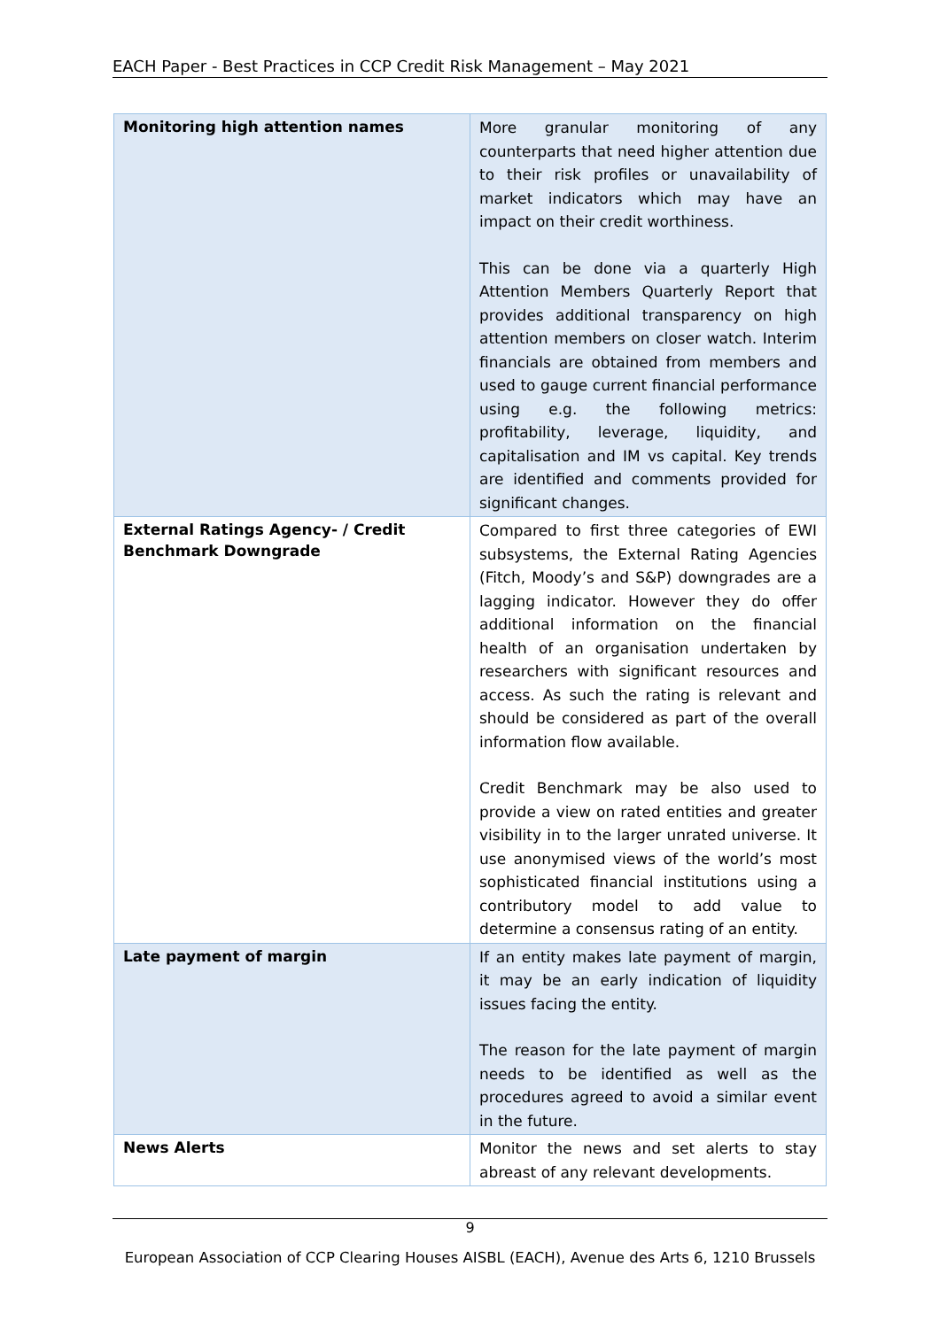EACH Paper - Best Practices in CCP Credit Risk Management – May 2021
| Monitoring high attention names | More granular monitoring of any counterparts that need higher attention due to their risk profiles or unavailability of market indicators which may have an impact on their credit worthiness. This can be done via a quarterly High Attention Members Quarterly Report that provides additional transparency on high attention members on closer watch. Interim financials are obtained from members and used to gauge current financial performance using e.g. the following metrics: profitability, leverage, liquidity, and capitalisation and IM vs capital. Key trends are identified and comments provided for significant changes. |
| External Ratings Agency- / Credit Benchmark Downgrade | Compared to first three categories of EWI subsystems, the External Rating Agencies (Fitch, Moody’s and S&P) downgrades are a lagging indicator. However they do offer additional information on the financial health of an organisation undertaken by researchers with significant resources and access. As such the rating is relevant and should be considered as part of the overall information flow available. Credit Benchmark may be also used to provide a view on rated entities and greater visibility in to the larger unrated universe. It use anonymised views of the world’s most sophisticated financial institutions using a contributory model to add value to determine a consensus rating of an entity. |
| Late payment of margin | If an entity makes late payment of margin, it may be an early indication of liquidity issues facing the entity. The reason for the late payment of margin needs to be identified as well as the procedures agreed to avoid a similar event in the future. |
| News Alerts | Monitor the news and set alerts to stay abreast of any relevant developments. |
9
European Association of CCP Clearing Houses AISBL (EACH), Avenue des Arts 6, 1210 Brussels